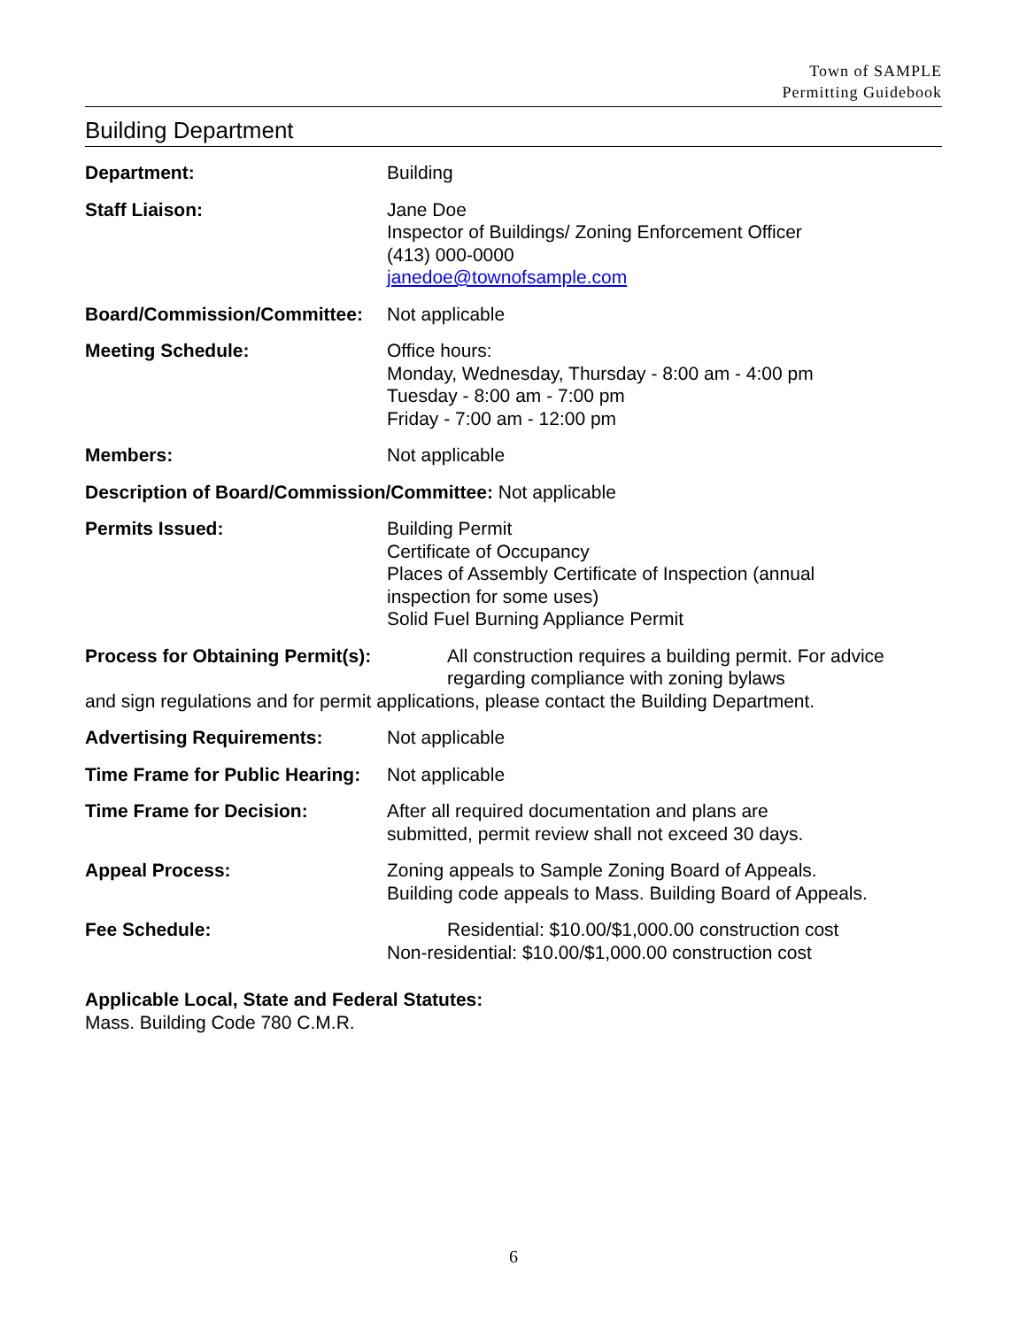Town of SAMPLE
Permitting Guidebook
Building Department
Department: Building
Staff Liaison: Jane Doe
Inspector of Buildings/ Zoning Enforcement Officer
(413) 000-0000
janedoe@townofsample.com
Board/Commission/Committee: Not applicable
Meeting Schedule: Office hours:
Monday, Wednesday, Thursday - 8:00 am - 4:00 pm
Tuesday - 8:00 am - 7:00 pm
Friday - 7:00 am - 12:00 pm
Members: Not applicable
Description of Board/Commission/Committee: Not applicable
Permits Issued: Building Permit
Certificate of Occupancy
Places of Assembly Certificate of Inspection (annual
inspection for some uses)
Solid Fuel Burning Appliance Permit
Process for Obtaining Permit(s):
All construction requires a building permit. For advice regarding compliance with zoning bylaws
and sign regulations and for permit applications, please contact the Building Department.
Advertising Requirements: Not applicable
Time Frame for Public Hearing:
Not applicable
Time Frame for Decision: After all required documentation and plans are
submitted, permit review shall not exceed 30 days.
Appeal Process: Zoning appeals to Sample Zoning Board of Appeals.
Building code appeals to Mass. Building Board of Appeals.
Fee Schedule: Residential: $10.00/$1,000.00 construction cost
Non-residential: $10.00/$1,000.00 construction cost
Applicable Local, State and Federal Statutes:
Mass. Building Code 780 C.M.R.
6